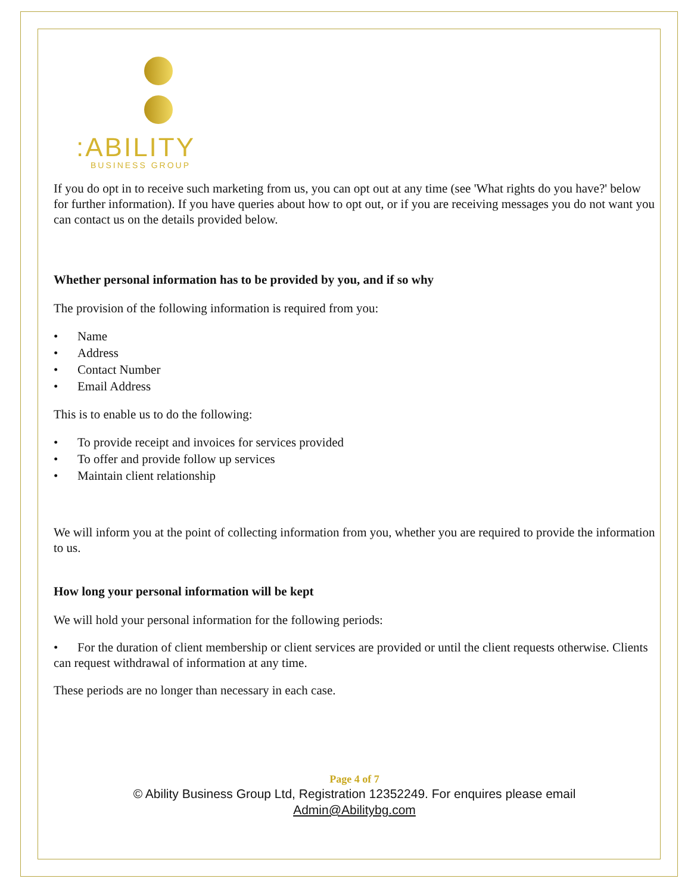:ABILITY
BUSINESS GROUP
If you do opt in to receive such marketing from us, you can opt out at any time (see 'What rights do you have?' below for further information). If you have queries about how to opt out, or if you are receiving messages you do not want you can contact us on the details provided below.
Whether personal information has to be provided by you, and if so why
The provision of the following information is required from you:
• Name
• Address
• Contact Number
• Email Address
This is to enable us to do the following:
• To provide receipt and invoices for services provided
• To offer and provide follow up services
• Maintain client relationship
We will inform you at the point of collecting information from you, whether you are required to provide the information to us.
How long your personal information will be kept
We will hold your personal information for the following periods:
• For the duration of client membership or client services are provided or until the client requests otherwise. Clients can request withdrawal of information at any time.
These periods are no longer than necessary in each case.
Page 4 of 7
© Ability Business Group Ltd, Registration 12352249. For enquires please email
Admin@Abilitybg.com